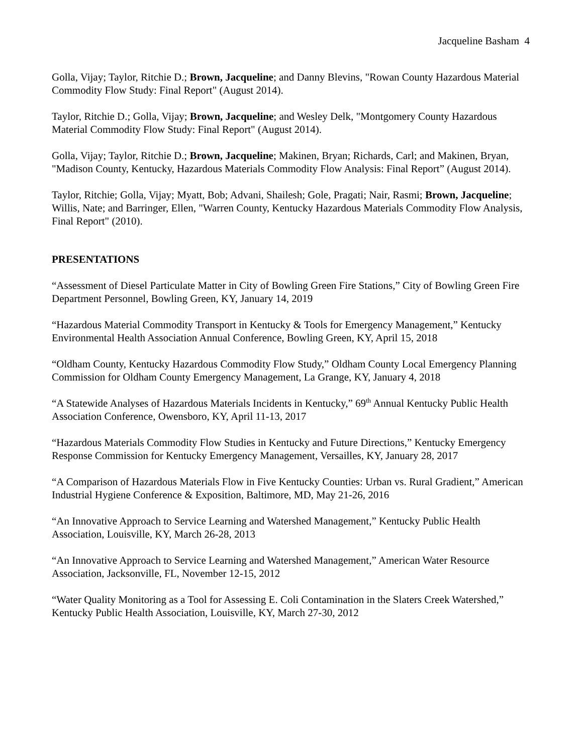Jacqueline Basham 4
Golla, Vijay; Taylor, Ritchie D.; Brown, Jacqueline; and Danny Blevins, "Rowan County Hazardous Material Commodity Flow Study: Final Report" (August 2014).
Taylor, Ritchie D.; Golla, Vijay; Brown, Jacqueline; and Wesley Delk, "Montgomery County Hazardous Material Commodity Flow Study: Final Report" (August 2014).
Golla, Vijay; Taylor, Ritchie D.; Brown, Jacqueline; Makinen, Bryan; Richards, Carl; and Makinen, Bryan, "Madison County, Kentucky, Hazardous Materials Commodity Flow Analysis: Final Report” (August 2014).
Taylor, Ritchie; Golla, Vijay; Myatt, Bob; Advani, Shailesh; Gole, Pragati; Nair, Rasmi; Brown, Jacqueline; Willis, Nate; and Barringer, Ellen, "Warren County, Kentucky Hazardous Materials Commodity Flow Analysis, Final Report" (2010).
PRESENTATIONS
“Assessment of Diesel Particulate Matter in City of Bowling Green Fire Stations,” City of Bowling Green Fire Department Personnel, Bowling Green, KY, January 14, 2019
“Hazardous Material Commodity Transport in Kentucky & Tools for Emergency Management,” Kentucky Environmental Health Association Annual Conference, Bowling Green, KY, April 15, 2018
“Oldham County, Kentucky Hazardous Commodity Flow Study,” Oldham County Local Emergency Planning Commission for Oldham County Emergency Management, La Grange, KY, January 4, 2018
“A Statewide Analyses of Hazardous Materials Incidents in Kentucky,” 69<sup>th</sup> Annual Kentucky Public Health Association Conference, Owensboro, KY, April 11-13, 2017
“Hazardous Materials Commodity Flow Studies in Kentucky and Future Directions,” Kentucky Emergency Response Commission for Kentucky Emergency Management, Versailles, KY, January 28, 2017
“A Comparison of Hazardous Materials Flow in Five Kentucky Counties: Urban vs. Rural Gradient,” American Industrial Hygiene Conference & Exposition, Baltimore, MD, May 21-26, 2016
“An Innovative Approach to Service Learning and Watershed Management,” Kentucky Public Health Association, Louisville, KY, March 26-28, 2013
“An Innovative Approach to Service Learning and Watershed Management,” American Water Resource Association, Jacksonville, FL, November 12-15, 2012
“Water Quality Monitoring as a Tool for Assessing E. Coli Contamination in the Slaters Creek Watershed,” Kentucky Public Health Association, Louisville, KY, March 27-30, 2012